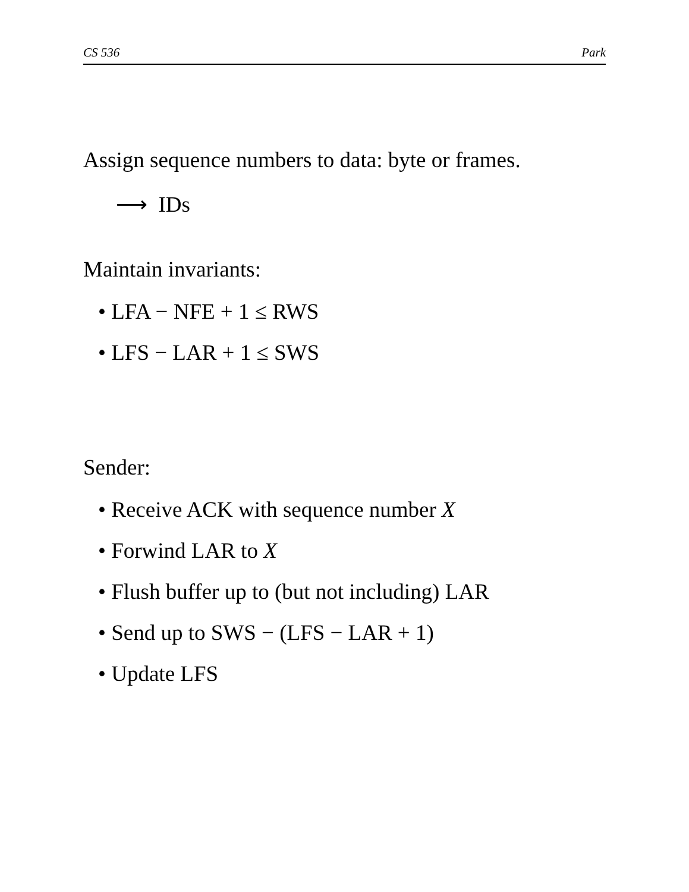CS 536 Park
Assign sequence numbers to data: byte or frames.
⟶ IDs
Maintain invariants:
• LFA − NFE + 1 ≤ RWS
• LFS − LAR + 1 ≤ SWS
Sender:
• Receive ACK with sequence number X
• Forwind LAR to X
• Flush buffer up to (but not including) LAR
• Send up to SWS − (LFS − LAR + 1)
• Update LFS